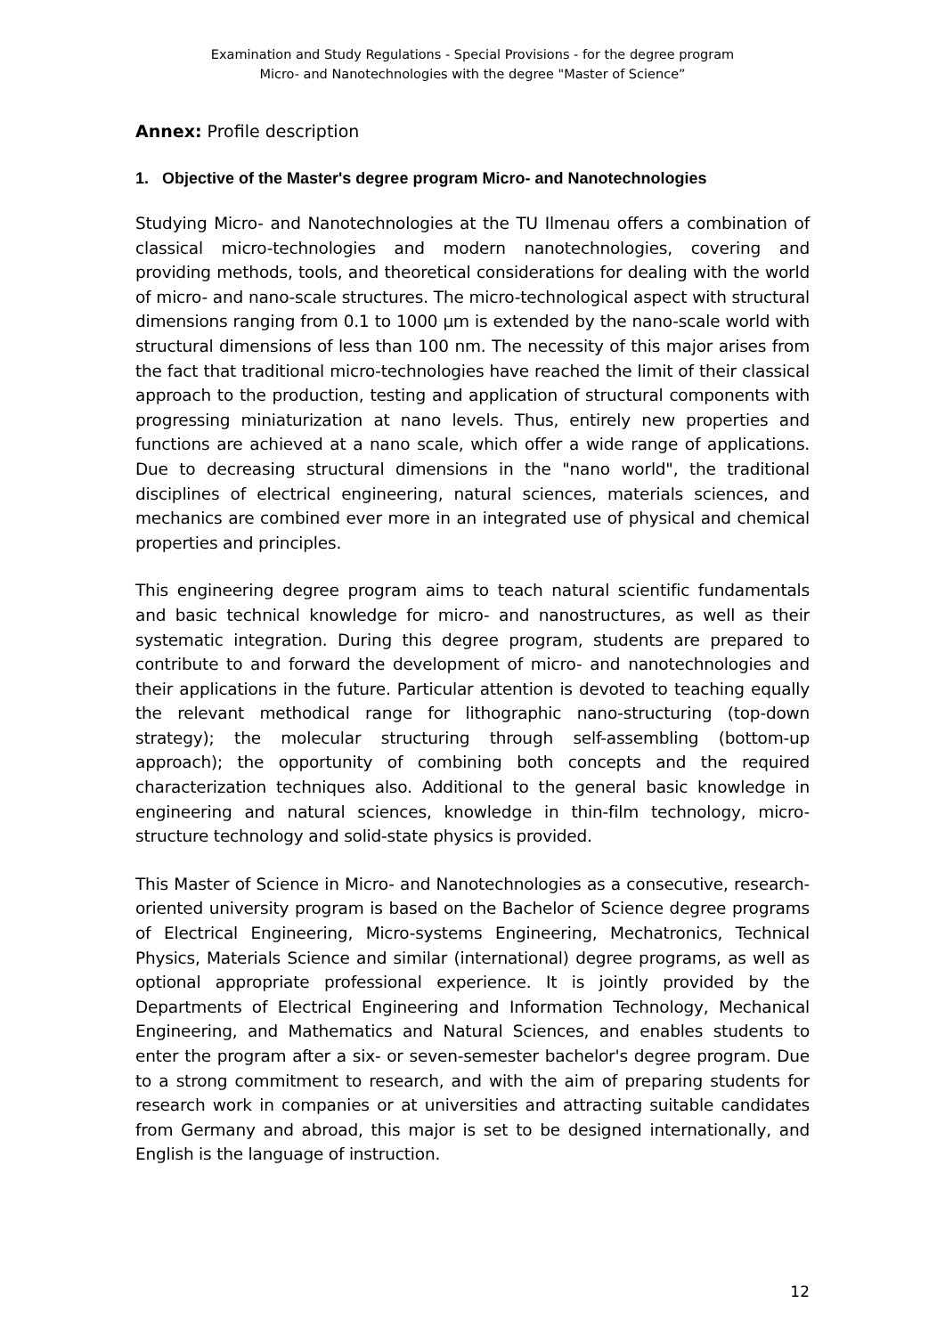Examination and Study Regulations - Special Provisions - for the degree program
Micro- and Nanotechnologies with the degree "Master of Science”
Annex: Profile description
1. Objective of the Master's degree program Micro- and Nanotechnologies
Studying Micro- and Nanotechnologies at the TU Ilmenau offers a combination of classical micro-technologies and modern nanotechnologies, covering and providing methods, tools, and theoretical considerations for dealing with the world of micro- and nano-scale structures. The micro-technological aspect with structural dimensions ranging from 0.1 to 1000 µm is extended by the nano-scale world with structural dimensions of less than 100 nm. The necessity of this major arises from the fact that traditional micro-technologies have reached the limit of their classical approach to the production, testing and application of structural components with progressing miniaturization at nano levels. Thus, entirely new properties and functions are achieved at a nano scale, which offer a wide range of applications. Due to decreasing structural dimensions in the "nano world", the traditional disciplines of electrical engineering, natural sciences, materials sciences, and mechanics are combined ever more in an integrated use of physical and chemical properties and principles.
This engineering degree program aims to teach natural scientific fundamentals and basic technical knowledge for micro- and nanostructures, as well as their systematic integration. During this degree program, students are prepared to contribute to and forward the development of micro- and nanotechnologies and their applications in the future. Particular attention is devoted to teaching equally the relevant methodical range for lithographic nano-structuring (top-down strategy); the molecular structuring through self-assembling (bottom-up approach); the opportunity of combining both concepts and the required characterization techniques also. Additional to the general basic knowledge in engineering and natural sciences, knowledge in thin-film technology, micro-structure technology and solid-state physics is provided.
This Master of Science in Micro- and Nanotechnologies as a consecutive, research-oriented university program is based on the Bachelor of Science degree programs of Electrical Engineering, Micro-systems Engineering, Mechatronics, Technical Physics, Materials Science and similar (international) degree programs, as well as optional appropriate professional experience. It is jointly provided by the Departments of Electrical Engineering and Information Technology, Mechanical Engineering, and Mathematics and Natural Sciences, and enables students to enter the program after a six- or seven-semester bachelor's degree program. Due to a strong commitment to research, and with the aim of preparing students for research work in companies or at universities and attracting suitable candidates from Germany and abroad, this major is set to be designed internationally, and English is the language of instruction.
12